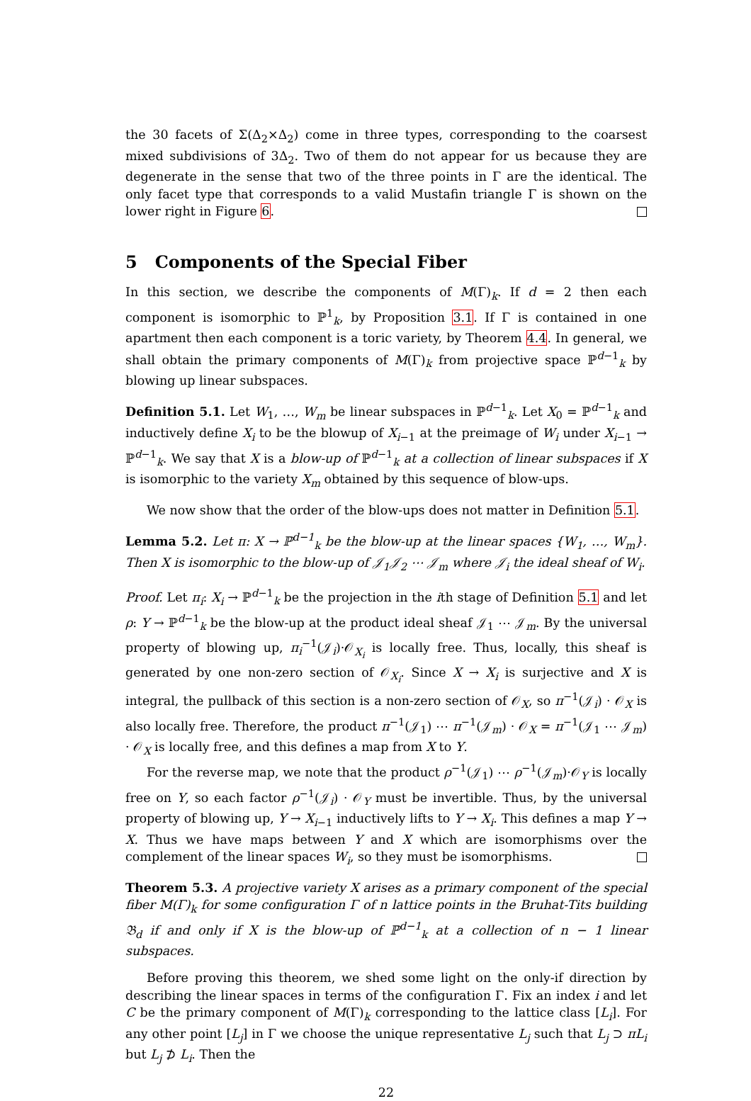the 30 facets of Σ(Δ<sub>2</sub>×Δ<sub>2</sub>) come in three types, corresponding to the coarsest mixed subdivisions of 3Δ<sub>2</sub>. Two of them do not appear for us because they are degenerate in the sense that two of the three points in Γ are the identical. The only facet type that corresponds to a valid Mustafin triangle Γ is shown on the lower right in Figure 6.
5 Components of the Special Fiber
In this section, we describe the components of M(Γ)<sub>k</sub>. If d = 2 then each component is isomorphic to ℙ<sup>1</sup><sub>k</sub>, by Proposition 3.1. If Γ is contained in one apartment then each component is a toric variety, by Theorem 4.4. In general, we shall obtain the primary components of M(Γ)<sub>k</sub> from projective space ℙ<sup>d−1</sup><sub>k</sub> by blowing up linear subspaces.
Definition 5.1. Let W<sub>1</sub>, …, W<sub>m</sub> be linear subspaces in ℙ<sup>d−1</sup><sub>k</sub>. Let X<sub>0</sub> = ℙ<sup>d−1</sup><sub>k</sub> and inductively define X<sub>i</sub> to be the blowup of X<sub>i−1</sub> at the preimage of W<sub>i</sub> under X<sub>i−1</sub> → ℙ<sup>d−1</sup><sub>k</sub>. We say that X is a blow-up of ℙ<sup>d−1</sup><sub>k</sub> at a collection of linear subspaces if X is isomorphic to the variety X<sub>m</sub> obtained by this sequence of blow-ups.
We now show that the order of the blow-ups does not matter in Definition 5.1.
Lemma 5.2. Let π: X → ℙ<sup>d−1</sup><sub>k</sub> be the blow-up at the linear spaces {W<sub>1</sub>, …, W<sub>m</sub>}. Then X is isomorphic to the blow-up of 𝒥<sub>1</sub>𝒥<sub>2</sub> ⋯ 𝒥<sub>m</sub> where 𝒥<sub>i</sub> the ideal sheaf of W<sub>i</sub>.
Proof. Let π<sub>i</sub>: X<sub>i</sub> → ℙ<sup>d−1</sup><sub>k</sub> be the projection in the ith stage of Definition 5.1 and let ρ: Y → ℙ<sup>d−1</sup><sub>k</sub> be the blow-up at the product ideal sheaf 𝒥<sub>1</sub> ⋯ 𝒥<sub>m</sub>. By the universal property of blowing up, π<sub>i</sub><sup>−1</sup>(𝒥<sub>i</sub>)·𝒪<sub>X<sub>i</sub></sub> is locally free. Thus, locally, this sheaf is generated by one non-zero section of 𝒪<sub>X<sub>i</sub></sub>. Since X → X<sub>i</sub> is surjective and X is integral, the pullback of this section is a non-zero section of 𝒪<sub>X</sub>, so π<sup>−1</sup>(𝒥<sub>i</sub>) · 𝒪<sub>X</sub> is also locally free. Therefore, the product π<sup>−1</sup>(𝒥<sub>1</sub>) ⋯ π<sup>−1</sup>(𝒥<sub>m</sub>) · 𝒪<sub>X</sub> = π<sup>−1</sup>(𝒥<sub>1</sub> ⋯ 𝒥<sub>m</sub>) · 𝒪<sub>X</sub> is locally free, and this defines a map from X to Y.
For the reverse map, we note that the product ρ<sup>−1</sup>(𝒥<sub>1</sub>) ⋯ ρ<sup>−1</sup>(𝒥<sub>m</sub>)·𝒪<sub>Y</sub> is locally free on Y, so each factor ρ<sup>−1</sup>(𝒥<sub>i</sub>) · 𝒪<sub>Y</sub> must be invertible. Thus, by the universal property of blowing up, Y → X<sub>i−1</sub> inductively lifts to Y → X<sub>i</sub>. This defines a map Y → X. Thus we have maps between Y and X which are isomorphisms over the complement of the linear spaces W<sub>i</sub>, so they must be isomorphisms.
Theorem 5.3. A projective variety X arises as a primary component of the special fiber M(Γ)<sub>k</sub> for some configuration Γ of n lattice points in the Bruhat-Tits building 𝔅<sub>d</sub> if and only if X is the blow-up of ℙ<sup>d−1</sup><sub>k</sub> at a collection of n − 1 linear subspaces.
Before proving this theorem, we shed some light on the only-if direction by describing the linear spaces in terms of the configuration Γ. Fix an index i and let C be the primary component of M(Γ)<sub>k</sub> corresponding to the lattice class [L<sub>i</sub>]. For any other point [L<sub>j</sub>] in Γ we choose the unique representative L<sub>j</sub> such that L<sub>j</sub> ⊃ πL<sub>i</sub> but L<sub>j</sub> ⊅ L<sub>i</sub>. Then the
22